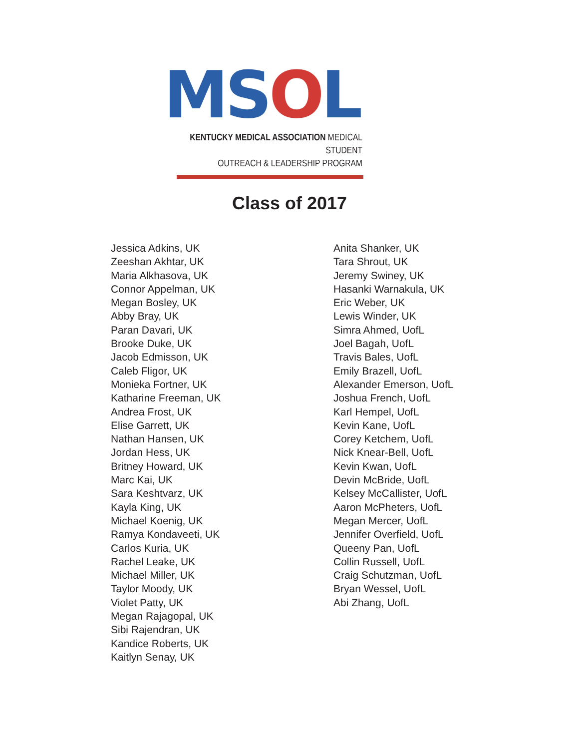MSOL
KENTUCKY MEDICAL ASSOCIATION MEDICAL STUDENT
OUTREACH & LEADERSHIP PROGRAM
Class of 2017
Jessica Adkins, UK
Zeeshan Akhtar, UK
Maria Alkhasova, UK
Connor Appelman, UK
Megan Bosley, UK
Abby Bray, UK
Paran Davari, UK
Brooke Duke, UK
Jacob Edmisson, UK
Caleb Fligor, UK
Monieka Fortner, UK
Katharine Freeman, UK
Andrea Frost, UK
Elise Garrett, UK
Nathan Hansen, UK
Jordan Hess, UK
Britney Howard, UK
Marc Kai, UK
Sara Keshtvarz, UK
Kayla King, UK
Michael Koenig, UK
Ramya Kondaveeti, UK
Carlos Kuria, UK
Rachel Leake, UK
Michael Miller, UK
Taylor Moody, UK
Violet Patty, UK
Megan Rajagopal, UK
Sibi Rajendran, UK
Kandice Roberts, UK
Kaitlyn Senay, UK
Anita Shanker, UK
Tara Shrout, UK
Jeremy Swiney, UK
Hasanki Warnakula, UK
Eric Weber, UK
Lewis Winder, UK
Simra Ahmed, UofL
Joel Bagah, UofL
Travis Bales, UofL
Emily Brazell, UofL
Alexander Emerson, UofL
Joshua French, UofL
Karl Hempel, UofL
Kevin Kane, UofL
Corey Ketchem, UofL
Nick Knear-Bell, UofL
Kevin Kwan, UofL
Devin McBride, UofL
Kelsey McCallister, UofL
Aaron McPheters, UofL
Megan Mercer, UofL
Jennifer Overfield, UofL
Queeny Pan, UofL
Collin Russell, UofL
Craig Schutzman, UofL
Bryan Wessel, UofL
Abi Zhang, UofL